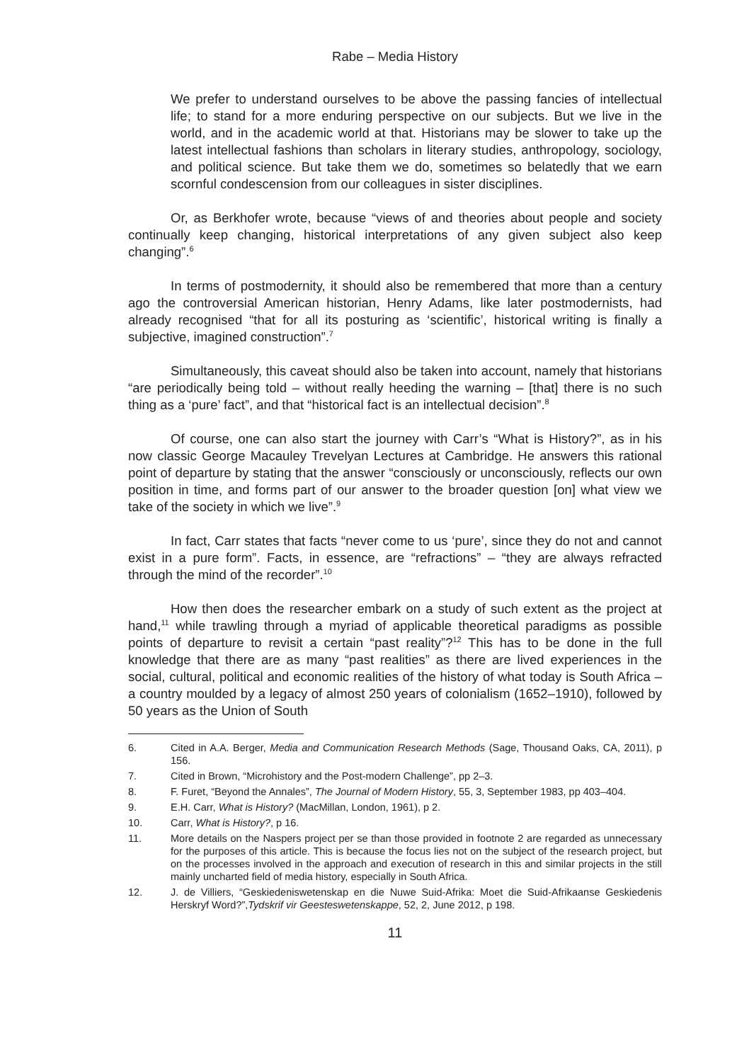Rabe – Media History
We prefer to understand ourselves to be above the passing fancies of intellectual life; to stand for a more enduring perspective on our subjects. But we live in the world, and in the academic world at that. Historians may be slower to take up the latest intellectual fashions than scholars in literary studies, anthropology, sociology, and political science. But take them we do, sometimes so belatedly that we earn scornful condescension from our colleagues in sister disciplines.
Or, as Berkhofer wrote, because “views of and theories about people and society continually keep changing, historical interpretations of any given subject also keep changing”.<sup>6</sup>
In terms of postmodernity, it should also be remembered that more than a century ago the controversial American historian, Henry Adams, like later postmodernists, had already recognised “that for all its posturing as ‘scientific’, historical writing is finally a subjective, imagined construction”.<sup>7</sup>
Simultaneously, this caveat should also be taken into account, namely that historians “are periodically being told – without really heeding the warning – [that] there is no such thing as a ‘pure’ fact”, and that “historical fact is an intellectual decision”.<sup>8</sup>
Of course, one can also start the journey with Carr’s “What is History?”, as in his now classic George Macauley Trevelyan Lectures at Cambridge. He answers this rational point of departure by stating that the answer “consciously or unconsciously, reflects our own position in time, and forms part of our answer to the broader question [on] what view we take of the society in which we live”.<sup>9</sup>
In fact, Carr states that facts “never come to us ‘pure’, since they do not and cannot exist in a pure form”. Facts, in essence, are “refractions” – “they are always refracted through the mind of the recorder”.<sup>10</sup>
How then does the researcher embark on a study of such extent as the project at hand,<sup>11</sup> while trawling through a myriad of applicable theoretical paradigms as possible points of departure to revisit a certain “past reality”?<sup>12</sup> This has to be done in the full knowledge that there are as many “past realities” as there are lived experiences in the social, cultural, political and economic realities of the history of what today is South Africa – a country moulded by a legacy of almost 250 years of colonialism (1652–1910), followed by 50 years as the Union of South
6. Cited in A.A. Berger, Media and Communication Research Methods (Sage, Thousand Oaks, CA, 2011), p 156.
7. Cited in Brown, “Microhistory and the Post-modern Challenge”, pp 2–3.
8. F. Furet, “Beyond the Annales”, The Journal of Modern History, 55, 3, September 1983, pp 403–404.
9. E.H. Carr, What is History? (MacMillan, London, 1961), p 2.
10. Carr, What is History?, p 16.
11. More details on the Naspers project per se than those provided in footnote 2 are regarded as unnecessary for the purposes of this article. This is because the focus lies not on the subject of the research project, but on the processes involved in the approach and execution of research in this and similar projects in the still mainly uncharted field of media history, especially in South Africa.
12. J. de Villiers, “Geskiedeniswetenskap en die Nuwe Suid-Afrika: Moet die Suid-Afrikaanse Geskiedenis Herskryf Word?”,Tydskrif vir Geesteswetenskappe, 52, 2, June 2012, p 198.
11